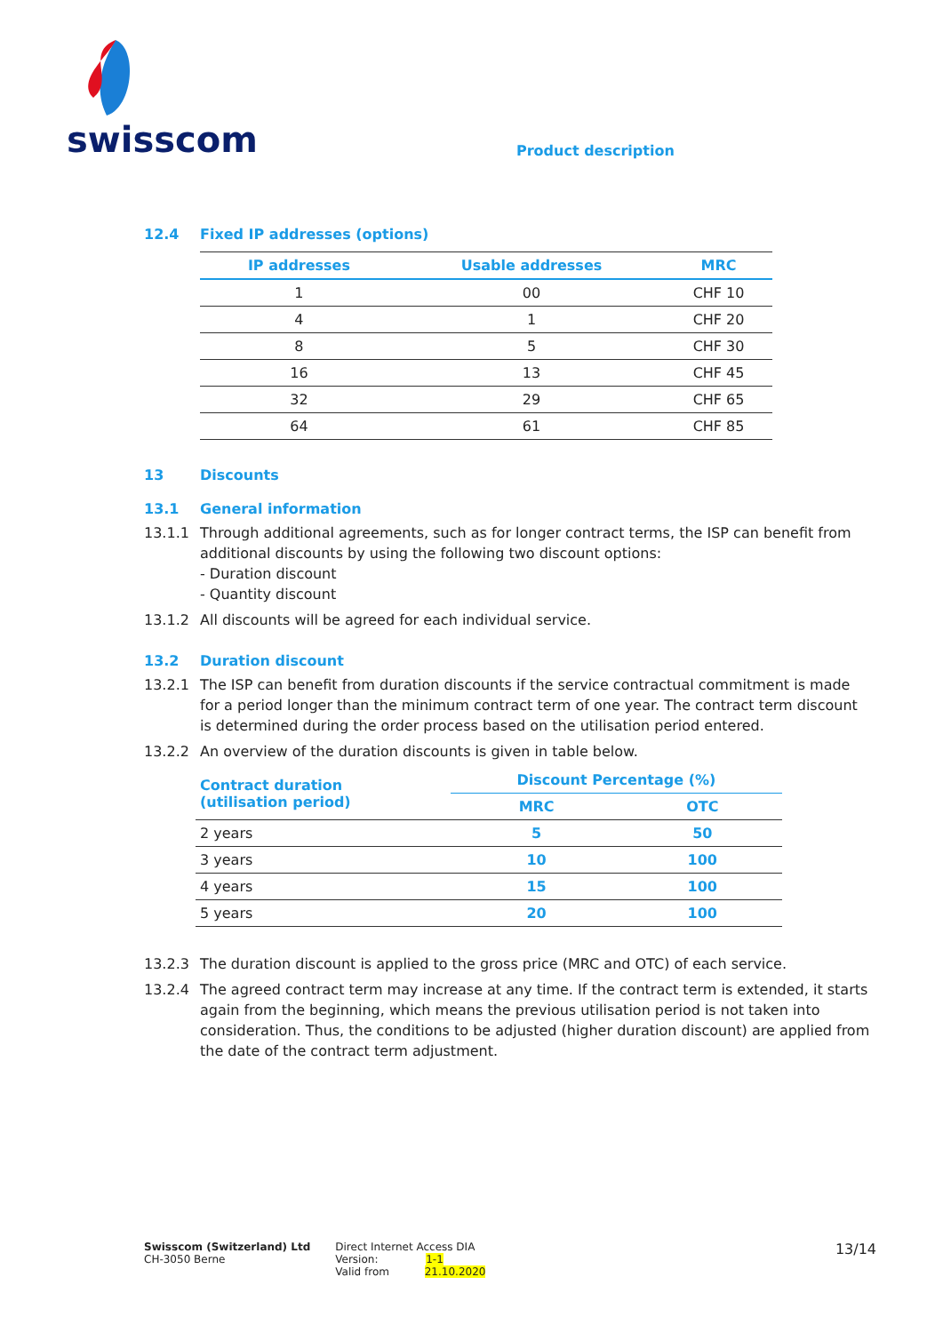swisscom
Product description
12.4 Fixed IP addresses (options)
| IP addresses | Usable addresses | MRC |
| --- | --- | --- |
| 1 | 00 | CHF 10 |
| 4 | 1 | CHF 20 |
| 8 | 5 | CHF 30 |
| 16 | 13 | CHF 45 |
| 32 | 29 | CHF 65 |
| 64 | 61 | CHF 85 |
13 Discounts
13.1 General information
13.1.1 Through additional agreements, such as for longer contract terms, the ISP can benefit from additional discounts by using the following two discount options:
- Duration discount
- Quantity discount
13.1.2 All discounts will be agreed for each individual service.
13.2 Duration discount
13.2.1 The ISP can benefit from duration discounts if the service contractual commitment is made for a period longer than the minimum contract term of one year. The contract term discount is determined during the order process based on the utilisation period entered.
13.2.2 An overview of the duration discounts is given in table below.
| Contract duration (utilisation period) | Discount Percentage (%) | |
| --- | --- | --- |
| | MRC | OTC |
| 2 years | 5 | 50 |
| 3 years | 10 | 100 |
| 4 years | 15 | 100 |
| 5 years | 20 | 100 |
13.2.3 The duration discount is applied to the gross price (MRC and OTC) of each service.
13.2.4 The agreed contract term may increase at any time. If the contract term is extended, it starts again from the beginning, which means the previous utilisation period is not taken into consideration. Thus, the conditions to be adjusted (higher duration discount) are applied from the date of the contract term adjustment.
Swisscom (Switzerland) Ltd
CH-3050 Berne
Direct Internet Access DIA
Version: 1-1
Valid from 21.10.2020
13/14